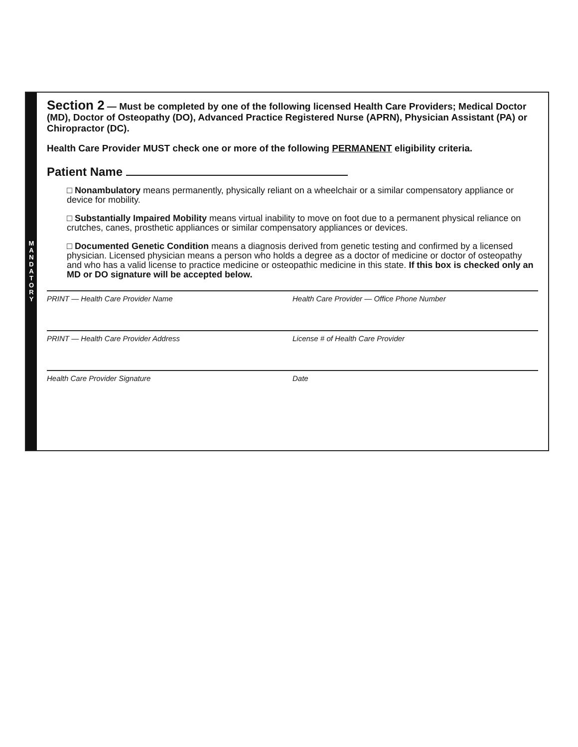M
A
N
D
A
T
O
R
Y
Section 2 — Must be completed by one of the following licensed Health Care Providers; Medical Doctor (MD), Doctor of Osteopathy (DO), Advanced Practice Registered Nurse (APRN), Physician Assistant (PA) or Chiropractor (DC).
Health Care Provider MUST check one or more of the following PERMANENT eligibility criteria.
Patient Name
□ Nonambulatory means permanently, physically reliant on a wheelchair or a similar compensatory appliance or device for mobility.
□ Substantially Impaired Mobility means virtual inability to move on foot due to a permanent physical reliance on crutches, canes, prosthetic appliances or similar compensatory appliances or devices.
□ Documented Genetic Condition means a diagnosis derived from genetic testing and confirmed by a licensed physician. Licensed physician means a person who holds a degree as a doctor of medicine or doctor of osteopathy and who has a valid license to practice medicine or osteopathic medicine in this state. If this box is checked only an MD or DO signature will be accepted below.
PRINT — Health Care Provider Name
Health Care Provider — Office Phone Number
PRINT — Health Care Provider Address
License # of Health Care Provider
Health Care Provider Signature Date